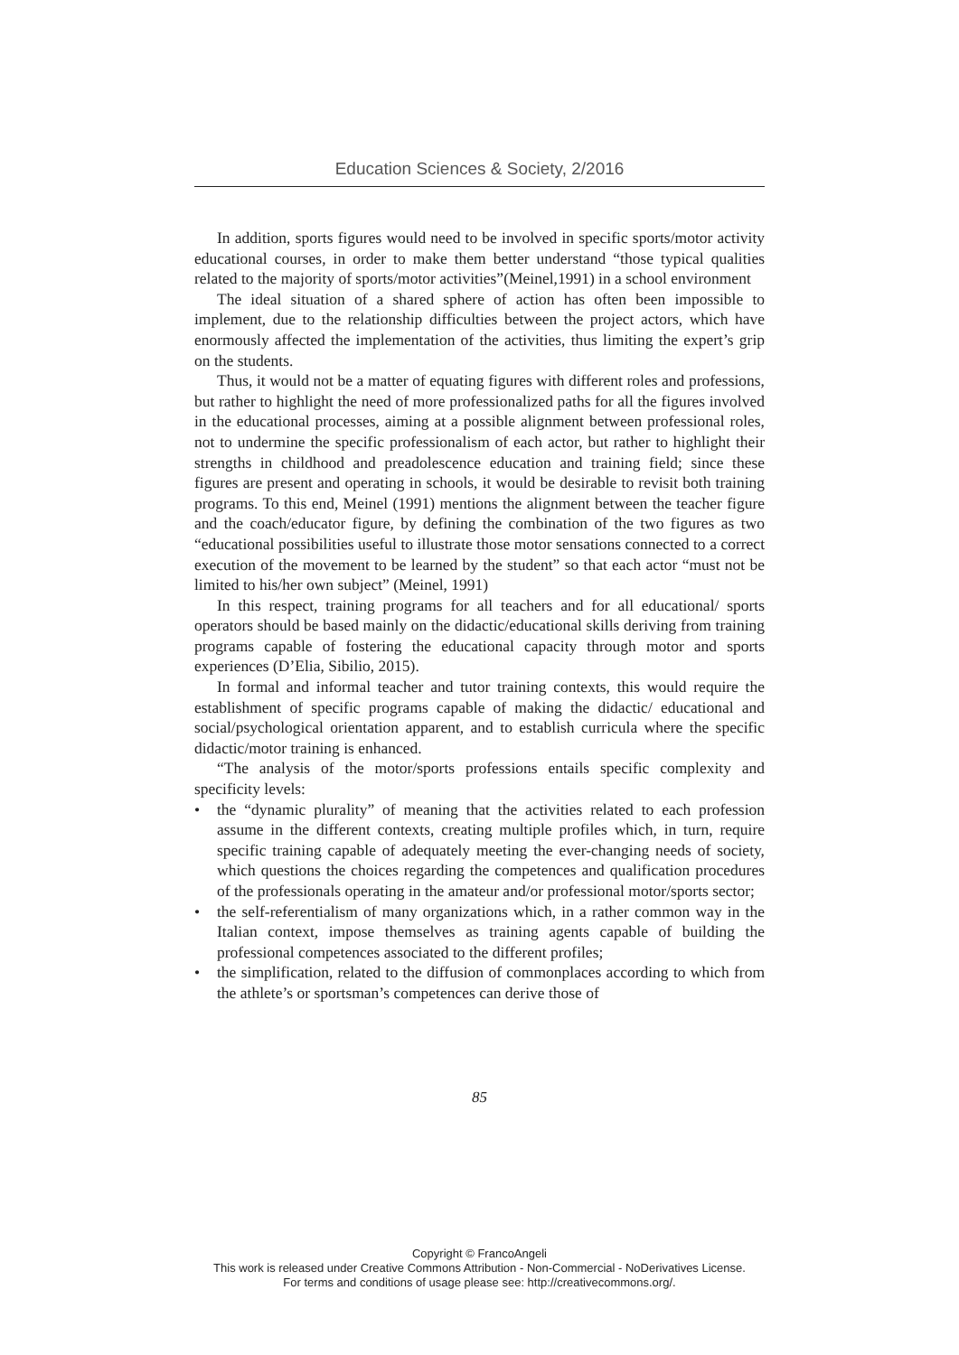Education Sciences & Society, 2/2016
In addition, sports figures would need to be involved in specific sports/motor activity educational courses, in order to make them better understand “those typical qualities related to the majority of sports/motor activities”(Meinel,1991) in a school environment
The ideal situation of a shared sphere of action has often been impossible to implement, due to the relationship difficulties between the project actors, which have enormously affected the implementation of the activities, thus limiting the expert’s grip on the students.
Thus, it would not be a matter of equating figures with different roles and professions, but rather to highlight the need of more professionalized paths for all the figures involved in the educational processes, aiming at a possible alignment between professional roles, not to undermine the specific professionalism of each actor, but rather to highlight their strengths in childhood and preadolescence education and training field; since these figures are present and operating in schools, it would be desirable to revisit both training programs. To this end, Meinel (1991) mentions the alignment between the teacher figure and the coach/educator figure, by defining the combination of the two figures as two “educational possibilities useful to illustrate those motor sensations connected to a correct execution of the movement to be learned by the student” so that each actor “must not be limited to his/her own subject” (Meinel, 1991)
In this respect, training programs for all teachers and for all educational/ sports operators should be based mainly on the didactic/educational skills deriving from training programs capable of fostering the educational capacity through motor and sports experiences (D’Elia, Sibilio, 2015).
In formal and informal teacher and tutor training contexts, this would require the establishment of specific programs capable of making the didactic/ educational and social/psychological orientation apparent, and to establish curricula where the specific didactic/motor training is enhanced.
“The analysis of the motor/sports professions entails specific complexity and specificity levels:
• the “dynamic plurality” of meaning that the activities related to each profession assume in the different contexts, creating multiple profiles which, in turn, require specific training capable of adequately meeting the ever-changing needs of society, which questions the choices regarding the competences and qualification procedures of the professionals operating in the amateur and/or professional motor/sports sector;
• the self-referentialism of many organizations which, in a rather common way in the Italian context, impose themselves as training agents capable of building the professional competences associated to the different profiles;
• the simplification, related to the diffusion of commonplaces according to which from the athlete’s or sportsman’s competences can derive those of
85
Copyright © FrancoAngeli
This work is released under Creative Commons Attribution - Non-Commercial - NoDerivatives License.
For terms and conditions of usage please see: http://creativecommons.org/.